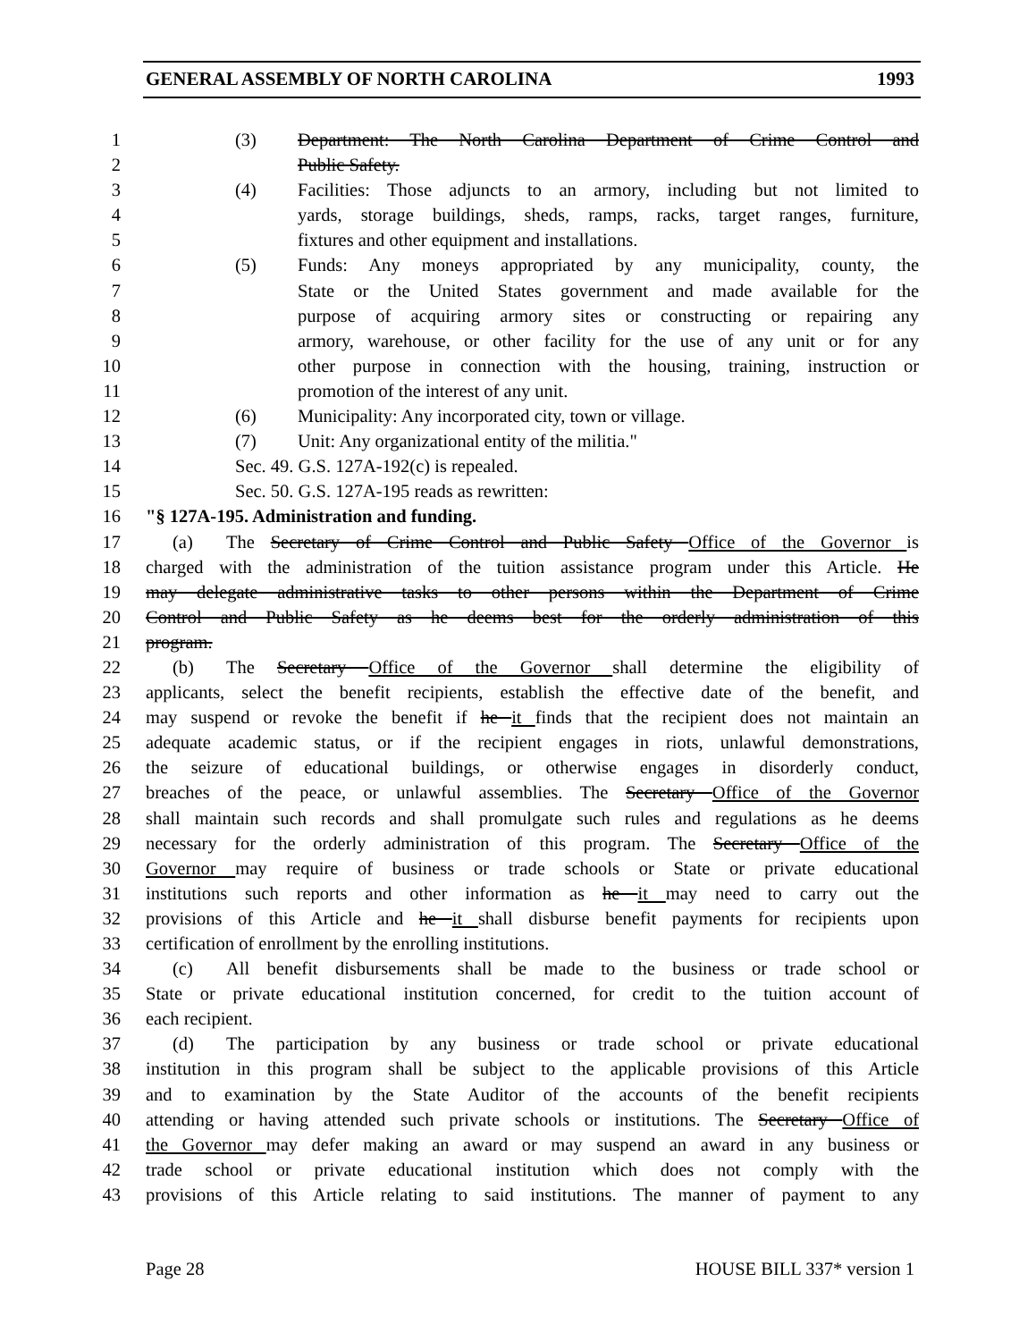GENERAL ASSEMBLY OF NORTH CAROLINA 1993
1 (3) Department: The North Carolina Department of Crime Control and
2 Public Safety.
3 (4) Facilities: Those adjuncts to an armory, including but not limited to
4 yards, storage buildings, sheds, ramps, racks, target ranges, furniture,
5 fixtures and other equipment and installations.
6 (5) Funds: Any moneys appropriated by any municipality, county, the
7 State or the United States government and made available for the
8 purpose of acquiring armory sites or constructing or repairing any
9 armory, warehouse, or other facility for the use of any unit or for any
10 other purpose in connection with the housing, training, instruction or
11 promotion of the interest of any unit.
12 (6) Municipality: Any incorporated city, town or village.
13 (7) Unit: Any organizational entity of the militia."
14 Sec. 49. G.S. 127A-192(c) is repealed.
15 Sec. 50. G.S. 127A-195 reads as rewritten:
16 "§ 127A-195. Administration and funding.
17 (a) The Secretary of Crime Control and Public Safety Office of the Governor is
18 charged with the administration of the tuition assistance program under this Article. He
19 may delegate administrative tasks to other persons within the Department of Crime
20 Control and Public Safety as he deems best for the orderly administration of this
21 program.
22 (b) The Secretary Office of the Governor shall determine the eligibility of
23 applicants, select the benefit recipients, establish the effective date of the benefit, and
24 may suspend or revoke the benefit if he it finds that the recipient does not maintain an
25 adequate academic status, or if the recipient engages in riots, unlawful demonstrations,
26 the seizure of educational buildings, or otherwise engages in disorderly conduct,
27 breaches of the peace, or unlawful assemblies. The Secretary Office of the Governor
28 shall maintain such records and shall promulgate such rules and regulations as he deems
29 necessary for the orderly administration of this program. The Secretary Office of the
30 Governor may require of business or trade schools or State or private educational
31 institutions such reports and other information as he it may need to carry out the
32 provisions of this Article and he it shall disburse benefit payments for recipients upon
33 certification of enrollment by the enrolling institutions.
34 (c) All benefit disbursements shall be made to the business or trade school or
35 State or private educational institution concerned, for credit to the tuition account of
36 each recipient.
37 (d) The participation by any business or trade school or private educational
38 institution in this program shall be subject to the applicable provisions of this Article
39 and to examination by the State Auditor of the accounts of the benefit recipients
40 attending or having attended such private schools or institutions. The Secretary Office of
41 the Governor may defer making an award or may suspend an award in any business or
42 trade school or private educational institution which does not comply with the
43 provisions of this Article relating to said institutions. The manner of payment to any
Page 28 HOUSE BILL 337* version 1